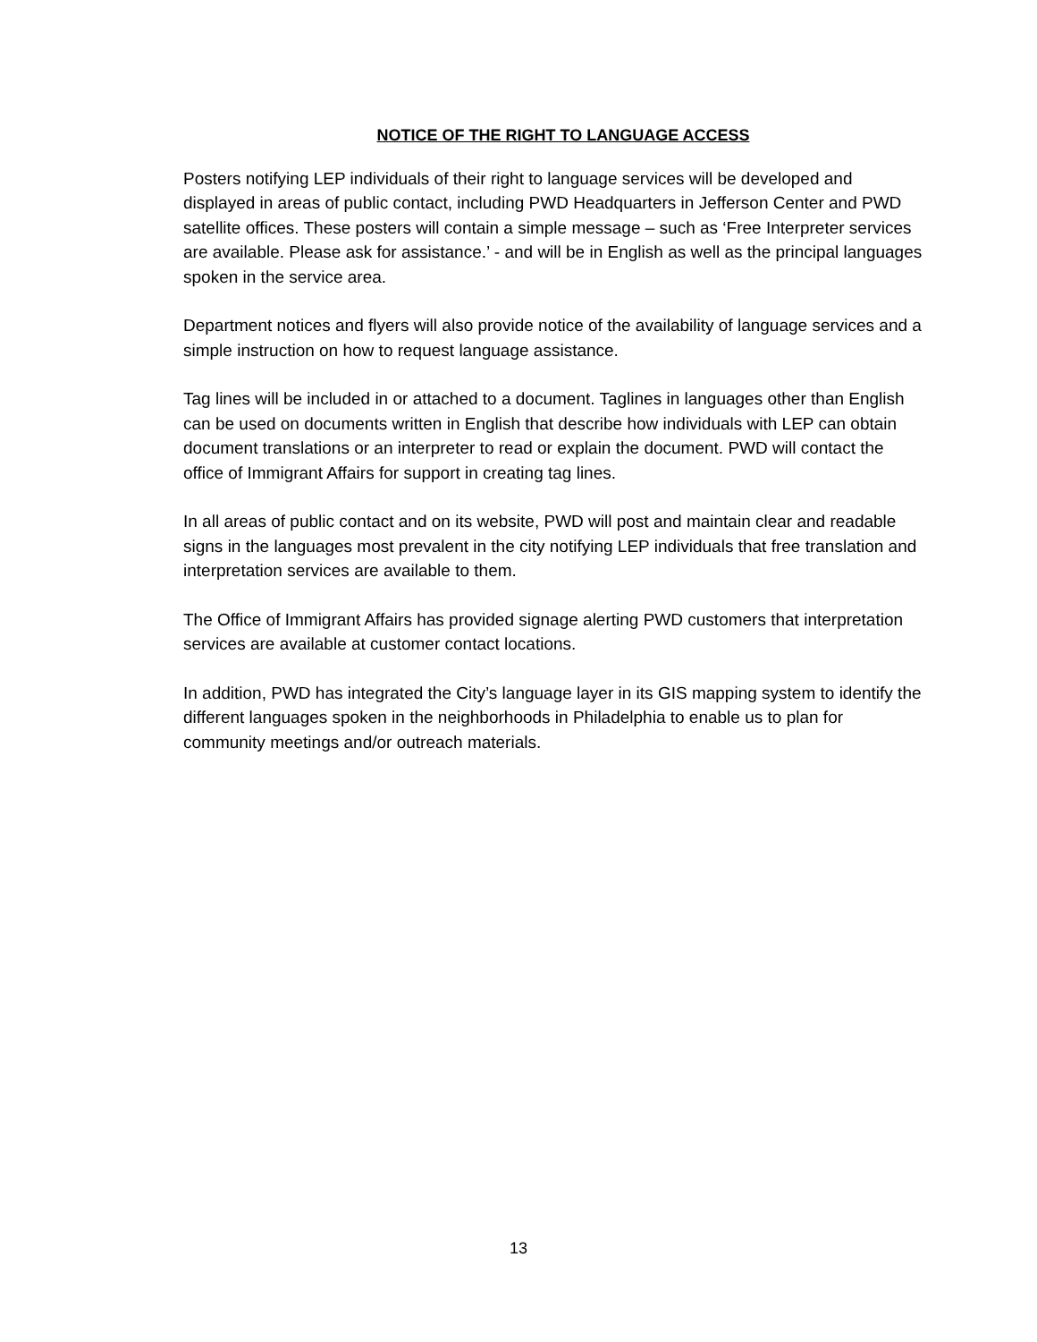NOTICE OF THE RIGHT TO LANGUAGE ACCESS
Posters notifying LEP individuals of their right to language services will be developed and displayed in areas of public contact, including PWD Headquarters in Jefferson Center and PWD satellite offices. These posters will contain a simple message – such as ‘Free Interpreter services are available. Please ask for assistance.’ - and will be in English as well as the principal languages spoken in the service area.
Department notices and flyers will also provide notice of the availability of language services and a simple instruction on how to request language assistance.
Tag lines will be included in or attached to a document. Taglines in languages other than English can be used on documents written in English that describe how individuals with LEP can obtain document translations or an interpreter to read or explain the document. PWD will contact the office of Immigrant Affairs for support in creating tag lines.
In all areas of public contact and on its website, PWD will post and maintain clear and readable signs in the languages most prevalent in the city notifying LEP individuals that free translation and interpretation services are available to them.
The Office of Immigrant Affairs has provided signage alerting PWD customers that interpretation services are available at customer contact locations.
In addition, PWD has integrated the City’s language layer in its GIS mapping system to identify the different languages spoken in the neighborhoods in Philadelphia to enable us to plan for community meetings and/or outreach materials.
13